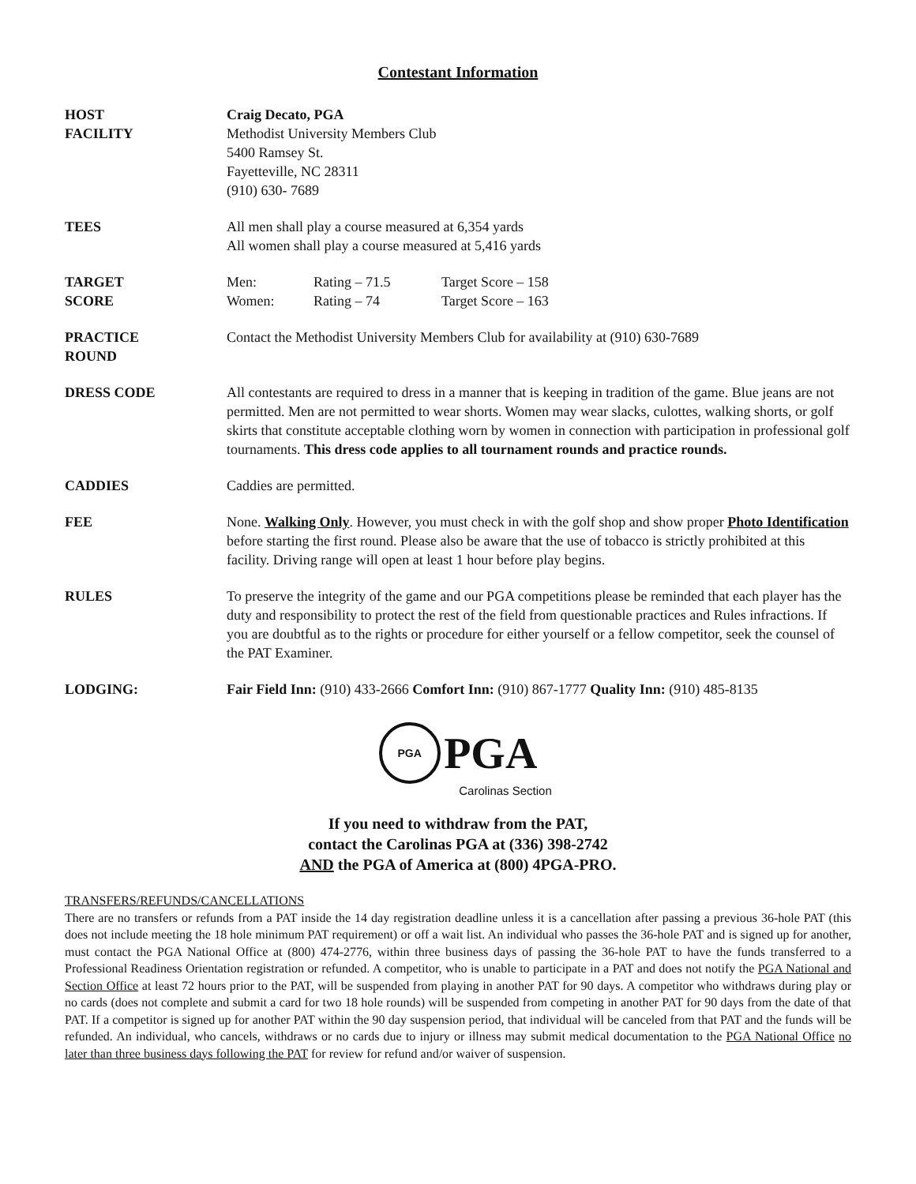Contestant Information
HOST
FACILITY
Craig Decato, PGA
Methodist University Members Club
5400 Ramsey St.
Fayetteville, NC 28311
(910) 630- 7689
TEES All men shall play a course measured at 6,354 yards
All women shall play a course measured at 5,416 yards
TARGET
SCORE
Men: Rating – 71.5 Target Score – 158
Women: Rating – 74 Target Score – 163
PRACTICE
ROUND
Contact the Methodist University Members Club for availability at (910) 630-7689
DRESS CODE All contestants are required to dress in a manner that is keeping in tradition of the game. Blue jeans are not permitted. Men are not permitted to wear shorts. Women may wear slacks, culottes, walking shorts, or golf skirts that constitute acceptable clothing worn by women in connection with participation in professional golf tournaments. This dress code applies to all tournament rounds and practice rounds.
CADDIES Caddies are permitted.
FEE None. Walking Only. However, you must check in with the golf shop and show proper Photo Identification before starting the first round. Please also be aware that the use of tobacco is strictly prohibited at this facility. Driving range will open at least 1 hour before play begins.
RULES To preserve the integrity of the game and our PGA competitions please be reminded that each player has the duty and responsibility to protect the rest of the field from questionable practices and Rules infractions. If you are doubtful as to the rights or procedure for either yourself or a fellow competitor, seek the counsel of the PAT Examiner.
LODGING: Fair Field Inn: (910) 433-2666 Comfort Inn: (910) 867-1777 Quality Inn: (910) 485-8135
PGA PGA
Carolinas Section
If you need to withdraw from the PAT,
contact the Carolinas PGA at (336) 398-2742
AND the PGA of America at (800) 4PGA-PRO.
TRANSFERS/REFUNDS/CANCELLATIONS
There are no transfers or refunds from a PAT inside the 14 day registration deadline unless it is a cancellation after passing a previous 36-hole PAT (this does not include meeting the 18 hole minimum PAT requirement) or off a wait list. An individual who passes the 36-hole PAT and is signed up for another, must contact the PGA National Office at (800) 474-2776, within three business days of passing the 36-hole PAT to have the funds transferred to a Professional Readiness Orientation registration or refunded. A competitor, who is unable to participate in a PAT and does not notify the PGA National and Section Office at least 72 hours prior to the PAT, will be suspended from playing in another PAT for 90 days. A competitor who withdraws during play or no cards (does not complete and submit a card for two 18 hole rounds) will be suspended from competing in another PAT for 90 days from the date of that PAT. If a competitor is signed up for another PAT within the 90 day suspension period, that individual will be canceled from that PAT and the funds will be refunded. An individual, who cancels, withdraws or no cards due to injury or illness may submit medical documentation to the PGA National Office no later than three business days following the PAT for review for refund and/or waiver of suspension.